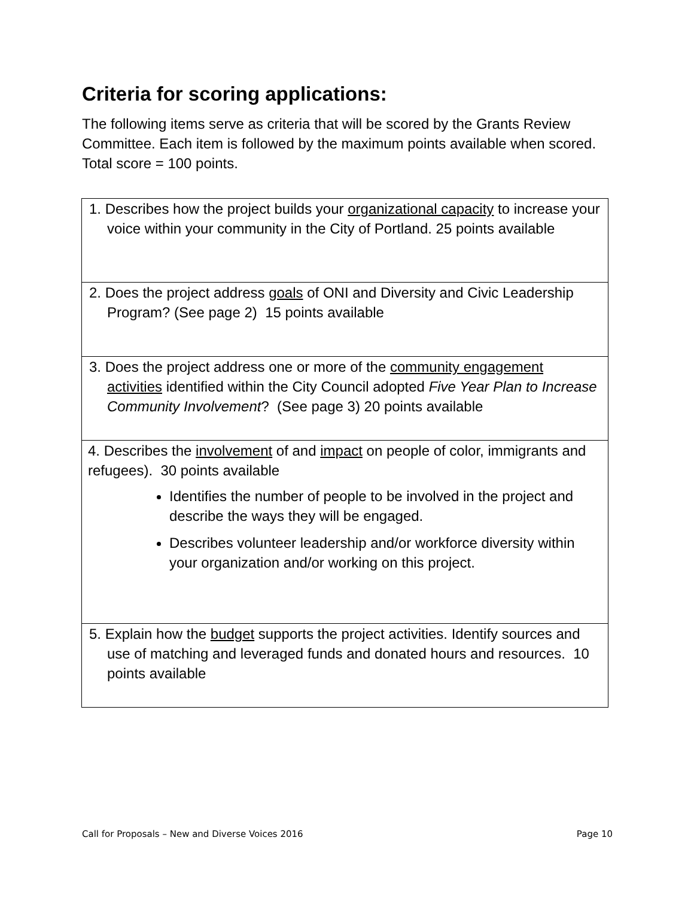Criteria for scoring applications:
The following items serve as criteria that will be scored by the Grants Review Committee. Each item is followed by the maximum points available when scored. Total score = 100 points.
| 1. Describes how the project builds your organizational capacity to increase your voice within your community in the City of Portland. 25 points available |
| 2. Does the project address goals of ONI and Diversity and Civic Leadership Program? (See page 2) 15 points available |
| 3. Does the project address one or more of the community engagement activities identified within the City Council adopted Five Year Plan to Increase Community Involvement ? (See page 3) 20 points available |
| 4. Describes the involvement of and impact on people of color, immigrants and refugees). 30 points available Identifies the number of people to be involved in the project and describe the ways they will be engaged. Describes volunteer leadership and/or workforce diversity within your organization and/or working on this project. |
| 5. Explain how the budget supports the project activities. Identify sources and use of matching and leveraged funds and donated hours and resources. 10 points available |
Call for Proposals – New and Diverse Voices 2016 Page 10